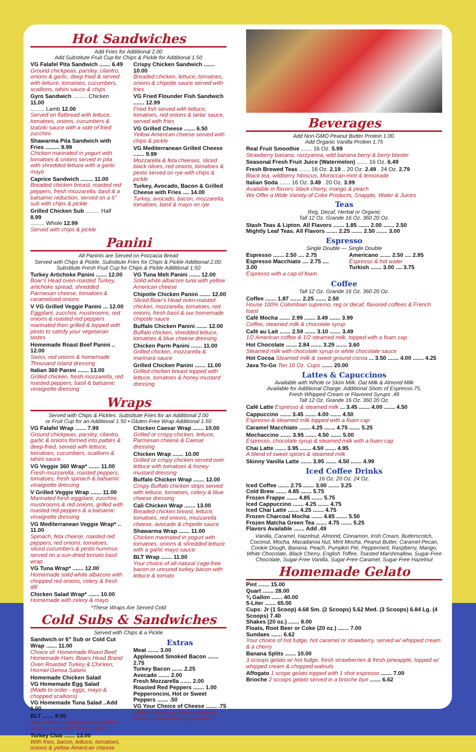Hot Sandwiches
Add Fries for Additional 2.00
Add Substitute Fruit Cup for Chips & Pickle for Additional 1.50
VG Falafel Pita Sandwich ....... 6.49
Ground chickpeas, parsley, cilantro, onions & garlic, deep fried & served with lettuce, tomatoes, cucumbers, scallions, tahini sauce & chips
Gyro Sandwich ......... Chicken 11.00
......... Lamb 12.00
Served on flatbread with lettuce, tomatoes, onions, cucumbers & tzatziki sauce with a side of fried zucchini
Shawarma Pita Sandwich with Fries ......... 9.99
Chicken marinated in yogurt with tomatoes & onions served in pita with shredded lettuce with a garlic mayo
Caprice Sandwich ........ 11.00
Breaded chicken breast, roasted red peppers, fresh mozzarella, basil & a balsamic reduction, served on a 6" sub with chips & pickle
Grilled Chicken Sub ......... Half 8.99
......... Whole 12.99
Served with chips & pickle
Crispy Chicken Sandwich ....... 10.00
Breaded chicken, lettuce, tomatoes, onions & chipotle sauce served with fries
VG Fried Flounder Fish Sandwich ....... 12.99
Fried fish served with lettuce, tomatoes, red onions & tartar sauce, served with fries
VG Grilled Cheese ....... 6.50
Yellow American cheese served with chips & pickle
VG Mediterranean Grilled Cheese ....... 9.99
Mozzarella & feta cheeses, sliced black olives, red onions, tomatoes & pesto served on rye with chips & pickle
Turkey, Avocado, Bacon & Grilled Cheese with Fries .... 14.00
Turkey, avocado, bacon, mozzarella, tomatoes, basil & mayo on rye
Panini
All Paninis are Served on Foccacia Bread
Served with Chips & Pickle. Substitute Fries for Chips & Pickle Additional 2.00.
Substitute Fresh Fruit Cup for Chips & Pickle Additional 1.50
Turkey Artichoke Panini ....... 12.00
Boar's Head oven-roasted Turkey, artichoke spread, shredded Parmesan cheese, tomatoes & caramelized onions
V VG Grilled Veggie Panini ... 12.00
Eggplant, zucchini, mushrooms, red onions & roasted red peppers marinated then grilled & topped with pesto to satisfy your vegetarian tastes
Homemade Roast Beef Panini .. 12.00
Swiss, red onions & homemade Thousand Island dressing
Italian 360 Panini ....... 13.00
Grilled chicken, fresh mozzarella, red roasted peppers, basil & balsamic vinaigrette dressing
VG Tuna Melt Panini ....... 12.00
Solid white albacore tuna with yellow American cheese
Chipotle Chicken Panini ....... 12.00
Sliced Boar's Head oven-roasted chicken, mozzarella, tomatoes, red onions, fresh basil & our homemade chipotle sauce
Buffalo Chicken Panini ....... 12.00
Buffalo chicken, shredded lettuce, tomatoes & blue cheese dressing
Chicken Parm Panini ....... 11.00
Grilled chicken, mozzarella & marinara sauce
Grilled Chicken Panini ....... 11.00
Grilled chicken breast topped with lettuce, tomatoes & honey mustard dressing
Wraps
Served with Chips & Pickles. Substitute Fries for an Additional 2.00
or Fruit Cup for an Additional 1.50 • Gluten-Free Wrap Additional 1.50
VG Falafel Wrap ....... 7.99
Ground chickpeas, parsley, cilantro, garlic & onions formed into patties & deep-fried, served with lettuce, tomatoes, cucumbers, scallions & tahini sauce
VG Veggie 360 Wrap* ....... 11.00
Fresh mozzarella, roasted peppers, tomatoes, fresh spinach & balsamic vinaigrette dressing
V Grilled Veggie Wrap ....... 11.00
Marinated fresh eggplant, zucchini, mushrooms & red onions, grilled with roasted red peppers & a balsamic vinaigrette dressing
VG Mediterranean Veggie Wrap* .. 11.00
Spinach, feta cheese, roasted red peppers, red onions, tomatoes, sliced cucumbers & pesto hummus served on a sun-dried tomato basil wrap
VG Tuna Wrap* ....... 12.00
Homemade solid white albacore with chopped red onions, celery & fresh dill
Chicken Salad Wrap* ....... 10.00
Homemade with celery & mayo
Chicken Caesar Wrap ....... 10.00
Grilled or crispy chicken, lettuce, Parmesan cheese & Caesar dressing
Chicken Wrap ....... 10.00
Grilled or crispy chicken served over lettuce with tomatoes & honey mustard dressing
Buffalo Chicken Wrap ....... 12.00
Crispy Buffalo chicken strips served with lettuce, tomatoes, celery & blue cheese dressing
Cali Chicken Wrap ....... 13.00
Breaded chicken breast, lettuce, tomatoes, red onions, mozzarella cheese, avocado & chipotle sauce
Shawarma Wrap ....... 11.00
Chicken marinated in yogurt with tomatoes, onions & shredded lettuce with a garlic mayo sauce
BLT Wrap ....... 11.00
Your choice of all-natural cage-free bacon or uncured turkey bacon with lettuce & tomato
*These Wraps Are Served Cold
Cold Subs & Sandwiches
Served with Chips & a Pickle
Sandwich or 6" Sub or Cold Cut Wrap ....... 11.00
Choice of: Homemade Roast Beef; Homemade Ham; Boars Head Brand Oven Roasted Turkey & Chicken; Hormel Genoa Salami
Homemade Chicken Salad
VG Homemade Egg Salad
(Made to order - eggs, mayo & chopped scallions)
VG Homemade Tuna Salad ..Add 1.00
BLT ....... 9.00
Your choice of Applewood smoked bacon or uncured turkey bacon
Turkey Club ....... 13.00
With fries, bacon, lettuce, tomatoes, onions & yellow American cheese
Extras
Meat ....... 3.00
Applewood Smoked Bacon ....... 2.75
Turkey Bacon ....... 2.25
Avocado ....... 2.00
Fresh Mozzarella ....... 2.00
Roasted Red Peppers ....... 1.00
Pepperoncini, Hot or Sweet Peppers ....... .50
VG Your Choice of Cheese ....... .75
Yellow American, yellow cheddar, Swiss, mozzarella or provolone
Beverages
Add Non-GMO Peanut Butter Protein 1.00.
Add Organic Vanilla Protein 1.75
Real Fruit Smoothie ....... 16 Oz. 5.99
Strawberry banana, razzyanna, wild banana berry & berry blaster
Seasonal Fresh Fruit Juice (Watermelon) ....... 16 Oz. 6.49
Fresh Brewed Teas ....... 16 Oz. 2.19 .. 20 Oz. 2.49 . 24 Oz. 2.79
Black tea, wildberry hibiscus, Moroccan mint & lemonade
Italian Soda ....... 16 Oz. 3.49 . 20 Oz. 3.99
Available in flavors: black cherry, mango & peach
We Offer a Wide Variety of Coke Products, Snapple, Water & Juices
Teas
Reg, Decaf, Herbal or Organic
Tall 12 Oz. Grande 16 Oz. 360 20 Oz.
Stash Teas & Lipton. All Flavors ....... 1.85 ....... 2.00 ....... 2.50
Mightly Leaf Teas. All Flavors ....... 2.25 ....... 2.50 ....... 3.00
Espresso
Single Double — Single Double
Espresso ....... 2.50 .... 2.75
Espresso Macchiato .... 2.75 .... 3.00
Espresso with a cap of foam
Americano ....... 2.50 .... 2.95
Espresso & hot water
Turkish ....... 3.00 .... 3.75
Coffee
Tall 12 Oz. Grande 16 Oz. 360 20 Oz.
Coffee ....... 1.87 ....... 2.25 ....... 2.50
House 100% Colombian supremo, reg or decaf, flavored coffees & French toast
Café Mocha ....... 2.99 ....... 3.49 ....... 3.99
Coffee, steamed milk & chocolate syrup
Café au Lait ....... 2.59 ....... 3.10 ....... 3.49
1/2 American coffee & 1/2 steamed milk, topped with a foam cap
Hot Chocolate ....... 2.84 ....... 3.29 ....... 3.60
Steamed milk with chocolate syrup or white chocolate sauce
Hot Cocoa Steamed milk & sweet ground cocoa ... 3.50 ....... 4.00 ....... 4.25
Java To-Go Ten 10 Oz. Cups ....... 20.00
Lattes & Capuccinos
Available with Whole or Skim Milk. Oat Milk & Almond Milk
Available for Additional Charge. Additional Shots of Espresso.75,
Fresh Whipped Cream or Flavored Syrups .49
Tall 12 Oz. Grande 16 Oz. 360 20 Oz.
Café Latte Espresso & steamed milk ... 3.45 ....... 4.00 ....... 4.50
Cappuccino ....... 3.45 ....... 4.00 ....... 4.50
Espresso & steamed milk topped with a foam cap
Caramel Macchiato ....... 4.25 ....... 4.75 ....... 5.25
Mochaccino ....... 3.95 ....... 4.50 ....... 5.00
Espresso, chocolate syrup & steamed milk with a foam cap
Chai Latte ....... 3.95 ....... 4.50 ....... 4.95
A blend of sweet spices & steamed milk
Skinny Vanilla Latte ....... 3.95 ....... 4.50 ....... 4.99
Iced Coffee Drinks
16 Oz. 20 Oz. 24 Oz.
Iced Coffee ....... 2.75 ....... 3.00 ....... 3.25
Cold Brew ....... 4.85 ....... 5.75
Frozen Frappe ....... 4.85 ....... 5.75
Iced Cappuccino ....... 4.25 ....... 4.75
Iced Chai Latte ....... 4.25 ....... 4.75
Frozen Charcoal Mocha ....... 4.85 ....... 5.50
Frozen Matcha Green Tea ....... 4.75 ....... 5.25
Flavors Available ....... Add .49
Vanilla, Caramel, Hazelnut, Almond, Cinnamon, Irish Cream, Butterscotch, Coconut, Mocha, Macadamia Nut, Mint Mocha, Peanut Butter, Caramel-Pecan, Cookie Dough, Banana, Peach, Pumpkin Pie, Peppermint, Raspberry, Mango, White Chocolate, Black Cherry, English Toffee, Toasted Marshmallow, Sugar-Free Chocolate, Sugar-Free Vanilla, Sugar-Free Caramel, Sugar-Free Hazelnut
Homemade Gelato
Pint ....... 15.00
Quart ....... 28.00
¾ Gallon ....... 40.00
5-Liter ....... 65.00
Cups: Jr (1 Scoop) 4.68 Sm. (2 Scoops) 5.62 Med. (3 Scoops) 6.84 Lg. (4 Scoops) 7.40
Shakes (20 oz.) ....... 8.00
Floats, Root Beer or Coke (20 oz.) ....... 7.00
Sundaes ....... 6.62
Your choice of hot fudge, hot caramel or strawberry, served w/ whipped cream & a cherry
Banana Splits ....... 10.00
3 scoops gelato w/ hot fudge, fresh strawberries & fresh pineapple, topped w/ whipped cream & chopped walnuts
Affogato 1 scope gelato topped with 1 shot espresso ....... 7.00
Brioche 2 scoops gelato served in a brioche bun ....... 6.62